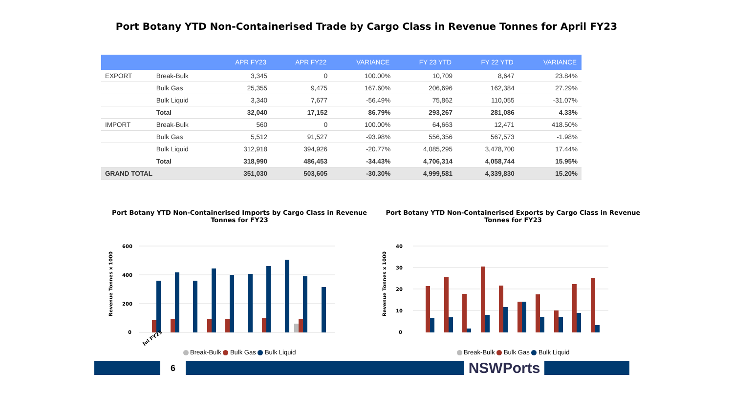Port Botany YTD Non-Containerised Trade by Cargo Class in Revenue Tonnes for April FY23
| | | APR FY23 | APR FY22 | VARIANCE | FY 23 YTD | FY 22 YTD | VARIANCE |
| --- | --- | --- | --- | --- | --- | --- | --- |
| EXPORT | Break-Bulk | 3,345 | 0 | 100.00% | 10,709 | 8,647 | 23.84% |
| | Bulk Gas | 25,355 | 9,475 | 167.60% | 206,696 | 162,384 | 27.29% |
| | Bulk Liquid | 3,340 | 7,677 | -56.49% | 75,862 | 110,055 | -31.07% |
| | Total | 32,040 | 17,152 | 86.79% | 293,267 | 281,086 | 4.33% |
| IMPORT | Break-Bulk | 560 | 0 | 100.00% | 64,663 | 12,471 | 418.50% |
| | Bulk Gas | 5,512 | 91,527 | -93.98% | 556,356 | 567,573 | -1.98% |
| | Bulk Liquid | 312,918 | 394,926 | -20.77% | 4,085,295 | 3,478,700 | 17.44% |
| | Total | 318,990 | 486,453 | -34.43% | 4,706,314 | 4,058,744 | 15.95% |
| GRAND TOTAL | | 351,030 | 503,605 | -30.30% | 4,999,581 | 4,339,830 | 15.20% |
Port Botany YTD Non-Containerised Imports by Cargo Class in Revenue Tonnes for FY23
Revenue Tonnes x 1000
600
400
200
0
Jul FY23
Break-Bulk Bulk Gas Bulk Liquid
Port Botany YTD Non-Containerised Exports by Cargo Class in Revenue Tonnes for FY23
Revenue Tonnes x 1000
40
30
20
10
0
Break-Bulk Bulk Gas Bulk Liquid
6
NSWPorts